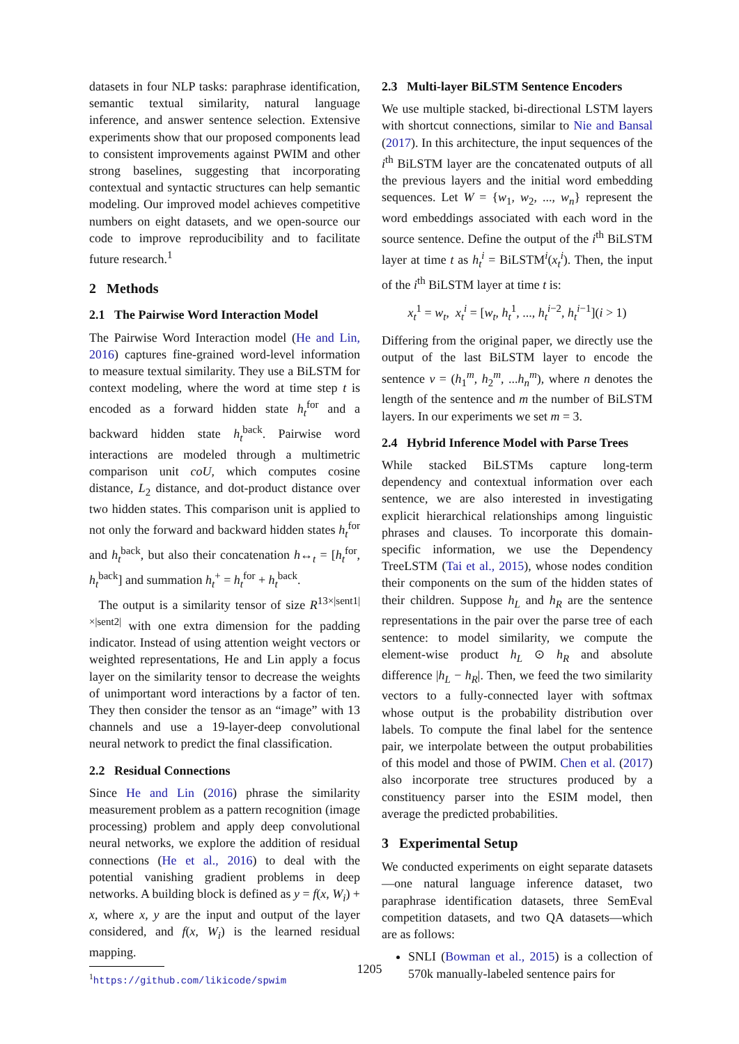datasets in four NLP tasks: paraphrase identification, semantic textual similarity, natural language inference, and answer sentence selection. Extensive experiments show that our proposed components lead to consistent improvements against PWIM and other strong baselines, suggesting that incorporating contextual and syntactic structures can help semantic modeling. Our improved model achieves competitive numbers on eight datasets, and we open-source our code to improve reproducibility and to facilitate future research.<sup>1</sup>
2 Methods
2.1 The Pairwise Word Interaction Model
The Pairwise Word Interaction model (He and Lin, 2016) captures fine-grained word-level information to measure textual similarity. They use a BiLSTM for context modeling, where the word at time step t is encoded as a forward hidden state h<sub>t</sub><sup>for</sup> and a backward hidden state h<sub>t</sub><sup>back</sup>. Pairwise word interactions are modeled through a multimetric comparison unit coU, which computes cosine distance, L<sub>2</sub> distance, and dot-product distance over two hidden states. This comparison unit is applied to not only the forward and backward hidden states h<sub>t</sub><sup>for</sup> and h<sub>t</sub><sup>back</sup>, but also their concatenation h↔<sub>t</sub> = [h<sub>t</sub><sup>for</sup>, h<sub>t</sub><sup>back</sup>] and summation h<sub>t</sub><sup>+</sup> = h<sub>t</sub><sup>for</sup> + h<sub>t</sub><sup>back</sup>.
The output is a similarity tensor of size R<sup>13×|sent1|×|sent2|</sup> with one extra dimension for the padding indicator. Instead of using attention weight vectors or weighted representations, He and Lin apply a focus layer on the similarity tensor to decrease the weights of unimportant word interactions by a factor of ten. They then consider the tensor as an “image” with 13 channels and use a 19-layer-deep convolutional neural network to predict the final classification.
2.2 Residual Connections
Since He and Lin (2016) phrase the similarity measurement problem as a pattern recognition (image processing) problem and apply deep convolutional neural networks, we explore the addition of residual connections (He et al., 2016) to deal with the potential vanishing gradient problems in deep networks. A building block is defined as y = f(x, W<sub>i</sub>) + x, where x, y are the input and output of the layer considered, and f(x, W<sub>i</sub>) is the learned residual mapping.
<sup>1</sup> https://github.com/likicode/spwim
2.3 Multi-layer BiLSTM Sentence Encoders
We use multiple stacked, bi-directional LSTM layers with shortcut connections, similar to Nie and Bansal (2017). In this architecture, the input sequences of the i<sup>th</sup> BiLSTM layer are the concatenated outputs of all the previous layers and the initial word embedding sequences. Let W = {w<sub>1</sub>, w<sub>2</sub>, ..., w<sub>n</sub>} represent the word embeddings associated with each word in the source sentence. Define the output of the i<sup>th</sup> BiLSTM layer at time t as h<sub>t</sub><sup>i</sup> = BiLSTM<sup>i</sup>(x<sub>t</sub><sup>i</sup>). Then, the input of the i<sup>th</sup> BiLSTM layer at time t is:
x<sub>t</sub><sup>1</sup> = w<sub>t</sub>, x<sub>t</sub><sup>i</sup> = [w<sub>t</sub>, h<sub>t</sub><sup>1</sup>, ..., h<sub>t</sub><sup>i−2</sup>, h<sub>t</sub><sup>i−1</sup>](i > 1)
Differing from the original paper, we directly use the output of the last BiLSTM layer to encode the sentence v = (h<sub>1</sub><sup>m</sup>, h<sub>2</sub><sup>m</sup>, ...h<sub>n</sub><sup>m</sup>), where n denotes the length of the sentence and m the number of BiLSTM layers. In our experiments we set m = 3.
2.4 Hybrid Inference Model with Parse Trees
While stacked BiLSTMs capture long-term dependency and contextual information over each sentence, we are also interested in investigating explicit hierarchical relationships among linguistic phrases and clauses. To incorporate this domain-specific information, we use the Dependency TreeLSTM (Tai et al., 2015), whose nodes condition their components on the sum of the hidden states of their children. Suppose h<sub>L</sub> and h<sub>R</sub> are the sentence representations in the pair over the parse tree of each sentence: to model similarity, we compute the element-wise product h<sub>L</sub> ⊙ h<sub>R</sub> and absolute difference |h<sub>L</sub> − h<sub>R</sub>|. Then, we feed the two similarity vectors to a fully-connected layer with softmax whose output is the probability distribution over labels. To compute the final label for the sentence pair, we interpolate between the output probabilities of this model and those of PWIM. Chen et al. (2017) also incorporate tree structures produced by a constituency parser into the ESIM model, then average the predicted probabilities.
3 Experimental Setup
We conducted experiments on eight separate datasets—one natural language inference dataset, two paraphrase identification datasets, three SemEval competition datasets, and two QA datasets—which are as follows:
SNLI (Bowman et al., 2015) is a collection of 570k manually-labeled sentence pairs for
1205